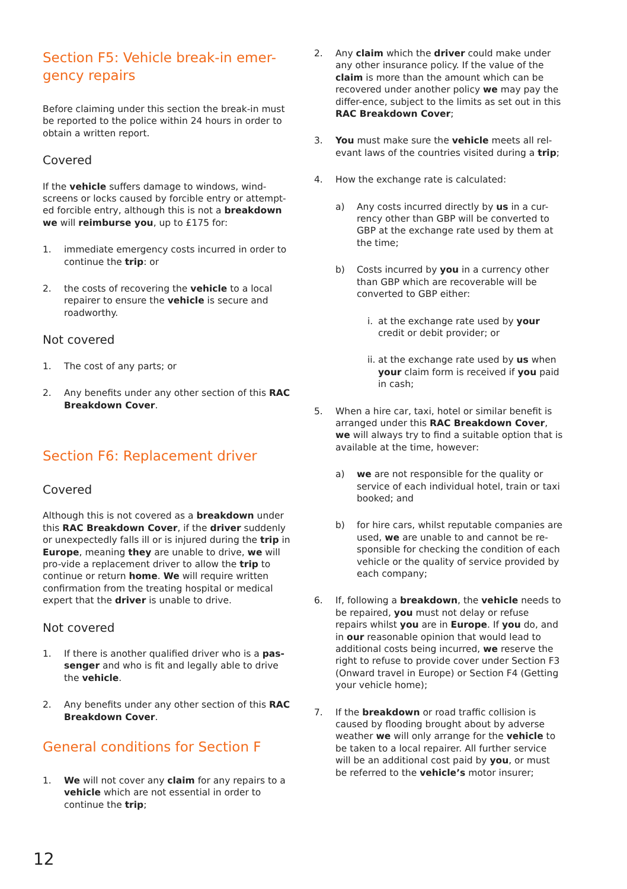Section F5: Vehicle break-in emer-gency repairs
Before claiming under this section the break-in must be reported to the police within 24 hours in order to obtain a written report.
Covered
If the vehicle suffers damage to windows, wind-screens or locks caused by forcible entry or attempt-ed forcible entry, although this is not a breakdown we will reimburse you, up to £175 for:
1. immediate emergency costs incurred in order to continue the trip: or
2. the costs of recovering the vehicle to a local repairer to ensure the vehicle is secure and roadworthy.
Not covered
1. The cost of any parts; or
2. Any benefits under any other section of this RAC Breakdown Cover.
Section F6: Replacement driver
Covered
Although this is not covered as a breakdown under this RAC Breakdown Cover, if the driver suddenly or unexpectedly falls ill or is injured during the trip in Europe, meaning they are unable to drive, we will pro-vide a replacement driver to allow the trip to continue or return home. We will require written confirmation from the treating hospital or medical expert that the driver is unable to drive.
Not covered
1. If there is another qualified driver who is a pas-senger and who is fit and legally able to drive the vehicle.
2. Any benefits under any other section of this RAC Breakdown Cover.
General conditions for Section F
1. We will not cover any claim for any repairs to a vehicle which are not essential in order to continue the trip;
2. Any claim which the driver could make under any other insurance policy. If the value of the claim is more than the amount which can be recovered under another policy we may pay the differ-ence, subject to the limits as set out in this RAC Breakdown Cover;
3. You must make sure the vehicle meets all rel-evant laws of the countries visited during a trip;
4. How the exchange rate is calculated:
a) Any costs incurred directly by us in a cur-rency other than GBP will be converted to GBP at the exchange rate used by them at the time;
b) Costs incurred by you in a currency other than GBP which are recoverable will be converted to GBP either:
i. at the exchange rate used by your credit or debit provider; or
ii. at the exchange rate used by us when your claim form is received if you paid in cash;
5. When a hire car, taxi, hotel or similar benefit is arranged under this RAC Breakdown Cover, we will always try to find a suitable option that is available at the time, however:
a) we are not responsible for the quality or service of each individual hotel, train or taxi booked; and
b) for hire cars, whilst reputable companies are used, we are unable to and cannot be re-sponsible for checking the condition of each vehicle or the quality of service provided by each company;
6. If, following a breakdown, the vehicle needs to be repaired, you must not delay or refuse repairs whilst you are in Europe. If you do, and in our reasonable opinion that would lead to additional costs being incurred, we reserve the right to refuse to provide cover under Section F3 (Onward travel in Europe) or Section F4 (Getting your vehicle home);
7. If the breakdown or road traffic collision is caused by flooding brought about by adverse weather we will only arrange for the vehicle to be taken to a local repairer. All further service will be an additional cost paid by you, or must be referred to the vehicle’s motor insurer;
12